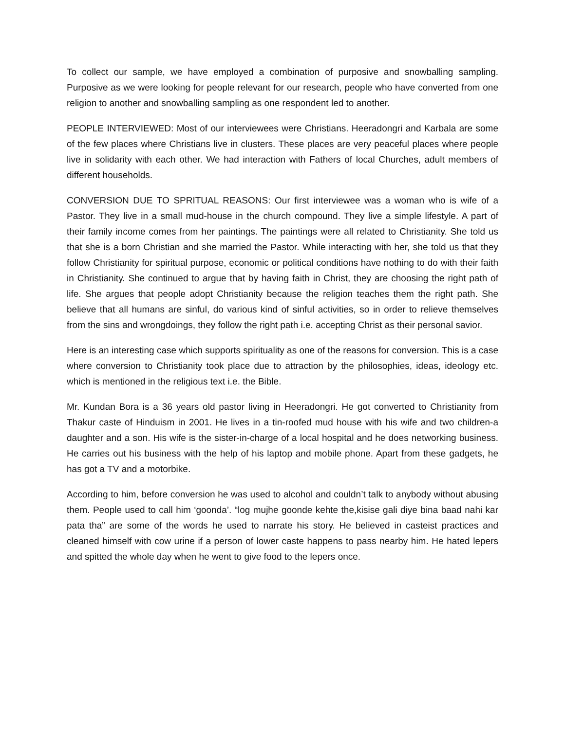To collect our sample, we have employed a combination of purposive and snowballing sampling. Purposive as we were looking for people relevant for our research, people who have converted from one religion to another and snowballing sampling as one respondent led to another.
PEOPLE INTERVIEWED: Most of our interviewees were Christians. Heeradongri and Karbala are some of the few places where Christians live in clusters. These places are very peaceful places where people live in solidarity with each other. We had interaction with Fathers of local Churches, adult members of different households.
CONVERSION DUE TO SPRITUAL REASONS: Our first interviewee was a woman who is wife of a Pastor. They live in a small mud-house in the church compound. They live a simple lifestyle. A part of their family income comes from her paintings. The paintings were all related to Christianity. She told us that she is a born Christian and she married the Pastor. While interacting with her, she told us that they follow Christianity for spiritual purpose, economic or political conditions have nothing to do with their faith in Christianity. She continued to argue that by having faith in Christ, they are choosing the right path of life. She argues that people adopt Christianity because the religion teaches them the right path. She believe that all humans are sinful, do various kind of sinful activities, so in order to relieve themselves from the sins and wrongdoings, they follow the right path i.e. accepting Christ as their personal savior.
Here is an interesting case which supports spirituality as one of the reasons for conversion. This is a case where conversion to Christianity took place due to attraction by the philosophies, ideas, ideology etc. which is mentioned in the religious text i.e. the Bible.
Mr. Kundan Bora is a 36 years old pastor living in Heeradongri. He got converted to Christianity from Thakur caste of Hinduism in 2001. He lives in a tin-roofed mud house with his wife and two children-a daughter and a son. His wife is the sister-in-charge of a local hospital and he does networking business. He carries out his business with the help of his laptop and mobile phone. Apart from these gadgets, he has got a TV and a motorbike.
According to him, before conversion he was used to alcohol and couldn’t talk to anybody without abusing them. People used to call him ‘goonda’. “log mujhe goonde kehte the,kisise gali diye bina baad nahi kar pata tha” are some of the words he used to narrate his story. He believed in casteist practices and cleaned himself with cow urine if a person of lower caste happens to pass nearby him. He hated lepers and spitted the whole day when he went to give food to the lepers once.